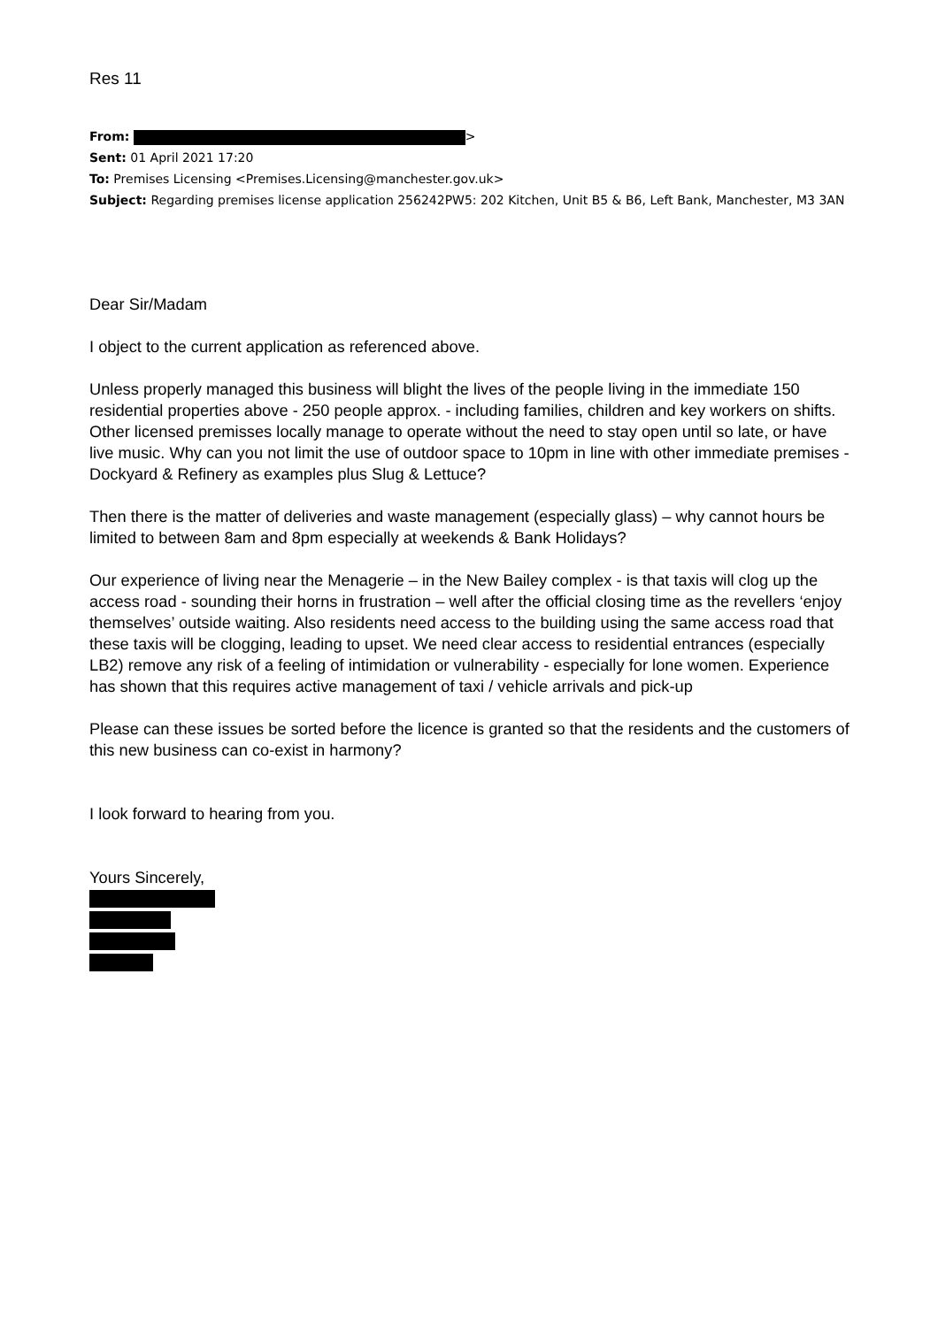Res 11
From: >
Sent: 01 April 2021 17:20
To: Premises Licensing <Premises.Licensing@manchester.gov.uk>
Subject: Regarding premises license application 256242PW5: 202 Kitchen, Unit B5 & B6, Left Bank, Manchester, M3 3AN
Dear Sir/Madam
I object to the current application as referenced above.
Unless properly managed this business will blight the lives of the people living in the immediate 150 residential properties above - 250 people approx. - including families, children and key workers on shifts. Other licensed premisses locally manage to operate without the need to stay open until so late, or have live music. Why can you not limit the use of outdoor space to 10pm in line with other immediate premises - Dockyard & Refinery as examples plus Slug & Lettuce?
Then there is the matter of deliveries and waste management (especially glass) – why cannot hours be limited to between 8am and 8pm especially at weekends & Bank Holidays?
Our experience of living near the Menagerie – in the New Bailey complex - is that taxis will clog up the access road - sounding their horns in frustration – well after the official closing time as the revellers ‘enjoy themselves’ outside waiting. Also residents need access to the building using the same access road that these taxis will be clogging, leading to upset. We need clear access to residential entrances (especially LB2) remove any risk of a feeling of intimidation or vulnerability - especially for lone women. Experience has shown that this requires active management of taxi / vehicle arrivals and pick-up
Please can these issues be sorted before the licence is granted so that the residents and the customers of this new business can co-exist in harmony?
I look forward to hearing from you.
Yours Sincerely,